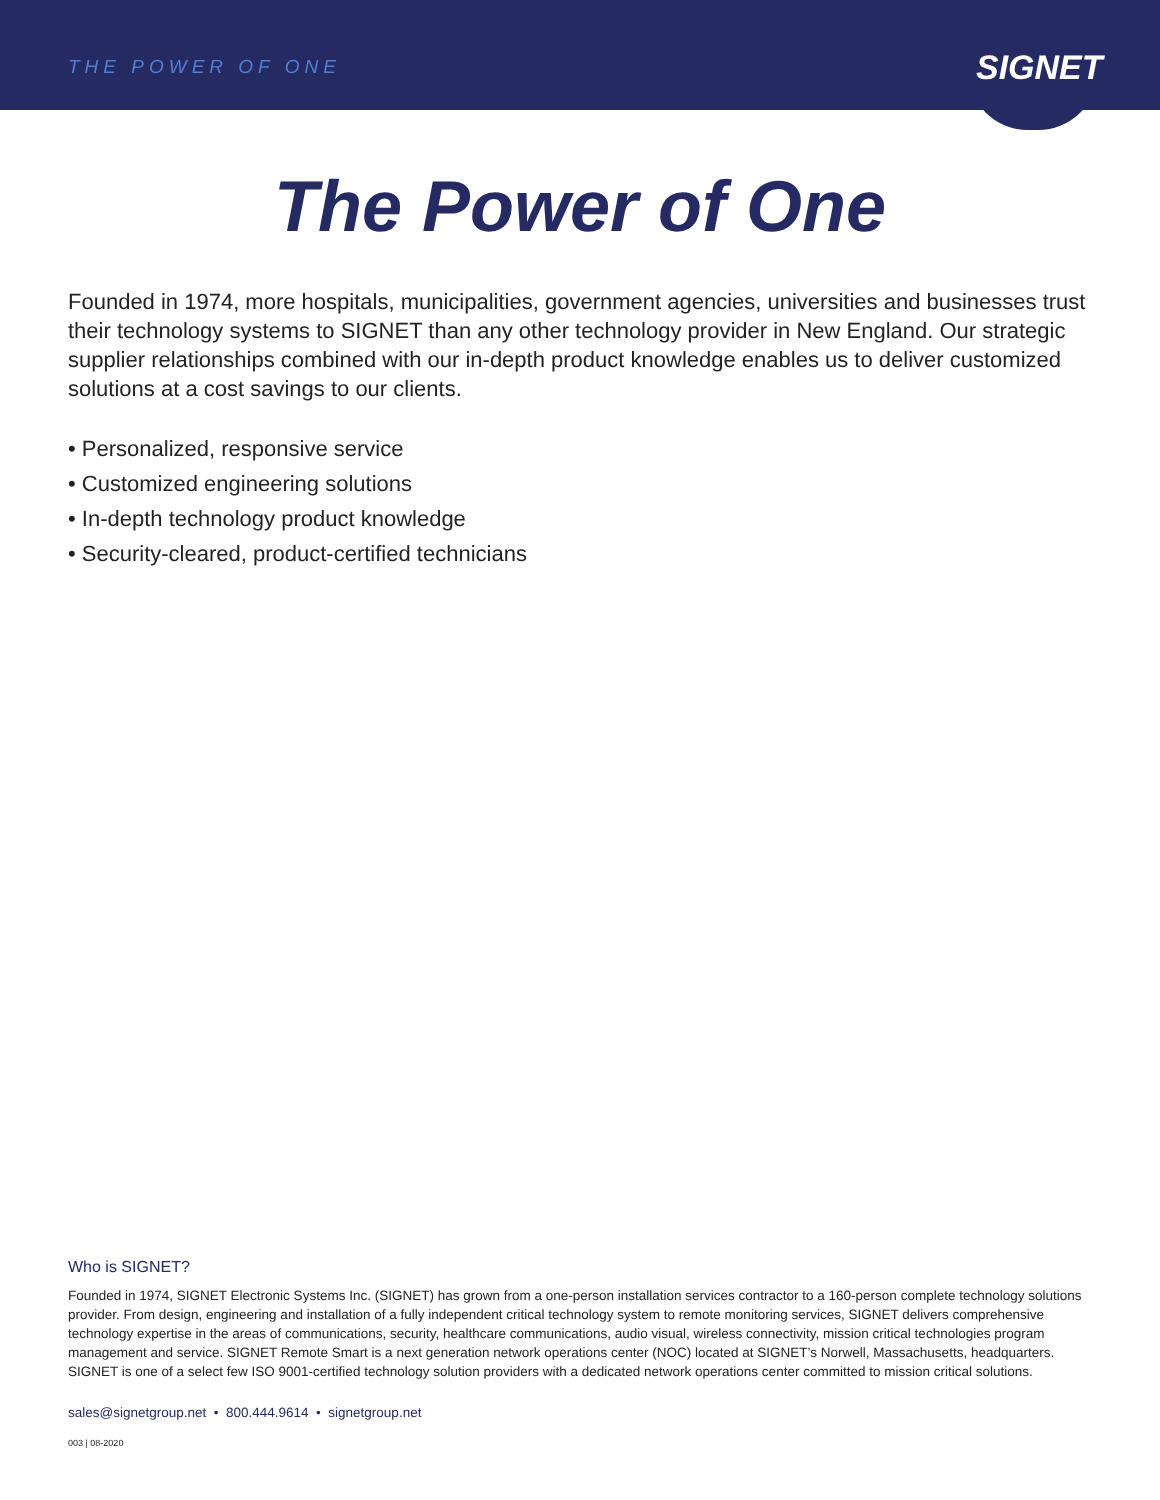THE POWER OF ONE
SIGNET
The Power of One
Founded in 1974, more hospitals, municipalities, government agencies, universities and businesses trust their technology systems to SIGNET than any other technology provider in New England. Our strategic supplier relationships combined with our in-depth product knowledge enables us to deliver customized solutions at a cost savings to our clients.
• Personalized, responsive service
• Customized engineering solutions
• In-depth technology product knowledge
• Security-cleared, product-certified technicians
Who is SIGNET?
Founded in 1974, SIGNET Electronic Systems Inc. (SIGNET) has grown from a one-person installation services contractor to a 160-person complete technology solutions provider. From design, engineering and installation of a fully independent critical technology system to remote monitoring services, SIGNET delivers comprehensive technology expertise in the areas of communications, security, healthcare communications, audio visual, wireless connectivity, mission critical technologies program management and service. SIGNET Remote Smart is a next generation network operations center (NOC) located at SIGNET’s Norwell, Massachusetts, headquarters. SIGNET is one of a select few ISO 9001-certified technology solution providers with a dedicated network operations center committed to mission critical solutions.
sales@signetgroup.net • 800.444.9614 • signetgroup.net
003 | 08-2020